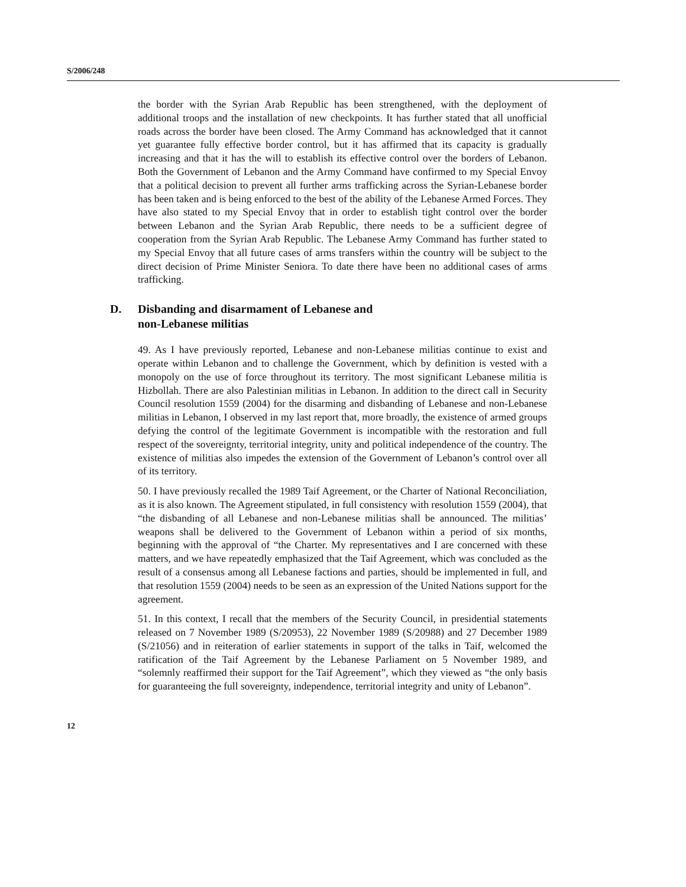S/2006/248
the border with the Syrian Arab Republic has been strengthened, with the deployment of additional troops and the installation of new checkpoints. It has further stated that all unofficial roads across the border have been closed. The Army Command has acknowledged that it cannot yet guarantee fully effective border control, but it has affirmed that its capacity is gradually increasing and that it has the will to establish its effective control over the borders of Lebanon. Both the Government of Lebanon and the Army Command have confirmed to my Special Envoy that a political decision to prevent all further arms trafficking across the Syrian-Lebanese border has been taken and is being enforced to the best of the ability of the Lebanese Armed Forces. They have also stated to my Special Envoy that in order to establish tight control over the border between Lebanon and the Syrian Arab Republic, there needs to be a sufficient degree of cooperation from the Syrian Arab Republic. The Lebanese Army Command has further stated to my Special Envoy that all future cases of arms transfers within the country will be subject to the direct decision of Prime Minister Seniora. To date there have been no additional cases of arms trafficking.
D. Disbanding and disarmament of Lebanese and
non-Lebanese militias
49. As I have previously reported, Lebanese and non-Lebanese militias continue to exist and operate within Lebanon and to challenge the Government, which by definition is vested with a monopoly on the use of force throughout its territory. The most significant Lebanese militia is Hizbollah. There are also Palestinian militias in Lebanon. In addition to the direct call in Security Council resolution 1559 (2004) for the disarming and disbanding of Lebanese and non-Lebanese militias in Lebanon, I observed in my last report that, more broadly, the existence of armed groups defying the control of the legitimate Government is incompatible with the restoration and full respect of the sovereignty, territorial integrity, unity and political independence of the country. The existence of militias also impedes the extension of the Government of Lebanon’s control over all of its territory.
50. I have previously recalled the 1989 Taif Agreement, or the Charter of National Reconciliation, as it is also known. The Agreement stipulated, in full consistency with resolution 1559 (2004), that “the disbanding of all Lebanese and non-Lebanese militias shall be announced. The militias’ weapons shall be delivered to the Government of Lebanon within a period of six months, beginning with the approval of “the Charter. My representatives and I are concerned with these matters, and we have repeatedly emphasized that the Taif Agreement, which was concluded as the result of a consensus among all Lebanese factions and parties, should be implemented in full, and that resolution 1559 (2004) needs to be seen as an expression of the United Nations support for the agreement.
51. In this context, I recall that the members of the Security Council, in presidential statements released on 7 November 1989 (S/20953), 22 November 1989 (S/20988) and 27 December 1989 (S/21056) and in reiteration of earlier statements in support of the talks in Taif, welcomed the ratification of the Taif Agreement by the Lebanese Parliament on 5 November 1989, and “solemnly reaffirmed their support for the Taif Agreement”, which they viewed as “the only basis for guaranteeing the full sovereignty, independence, territorial integrity and unity of Lebanon”.
12